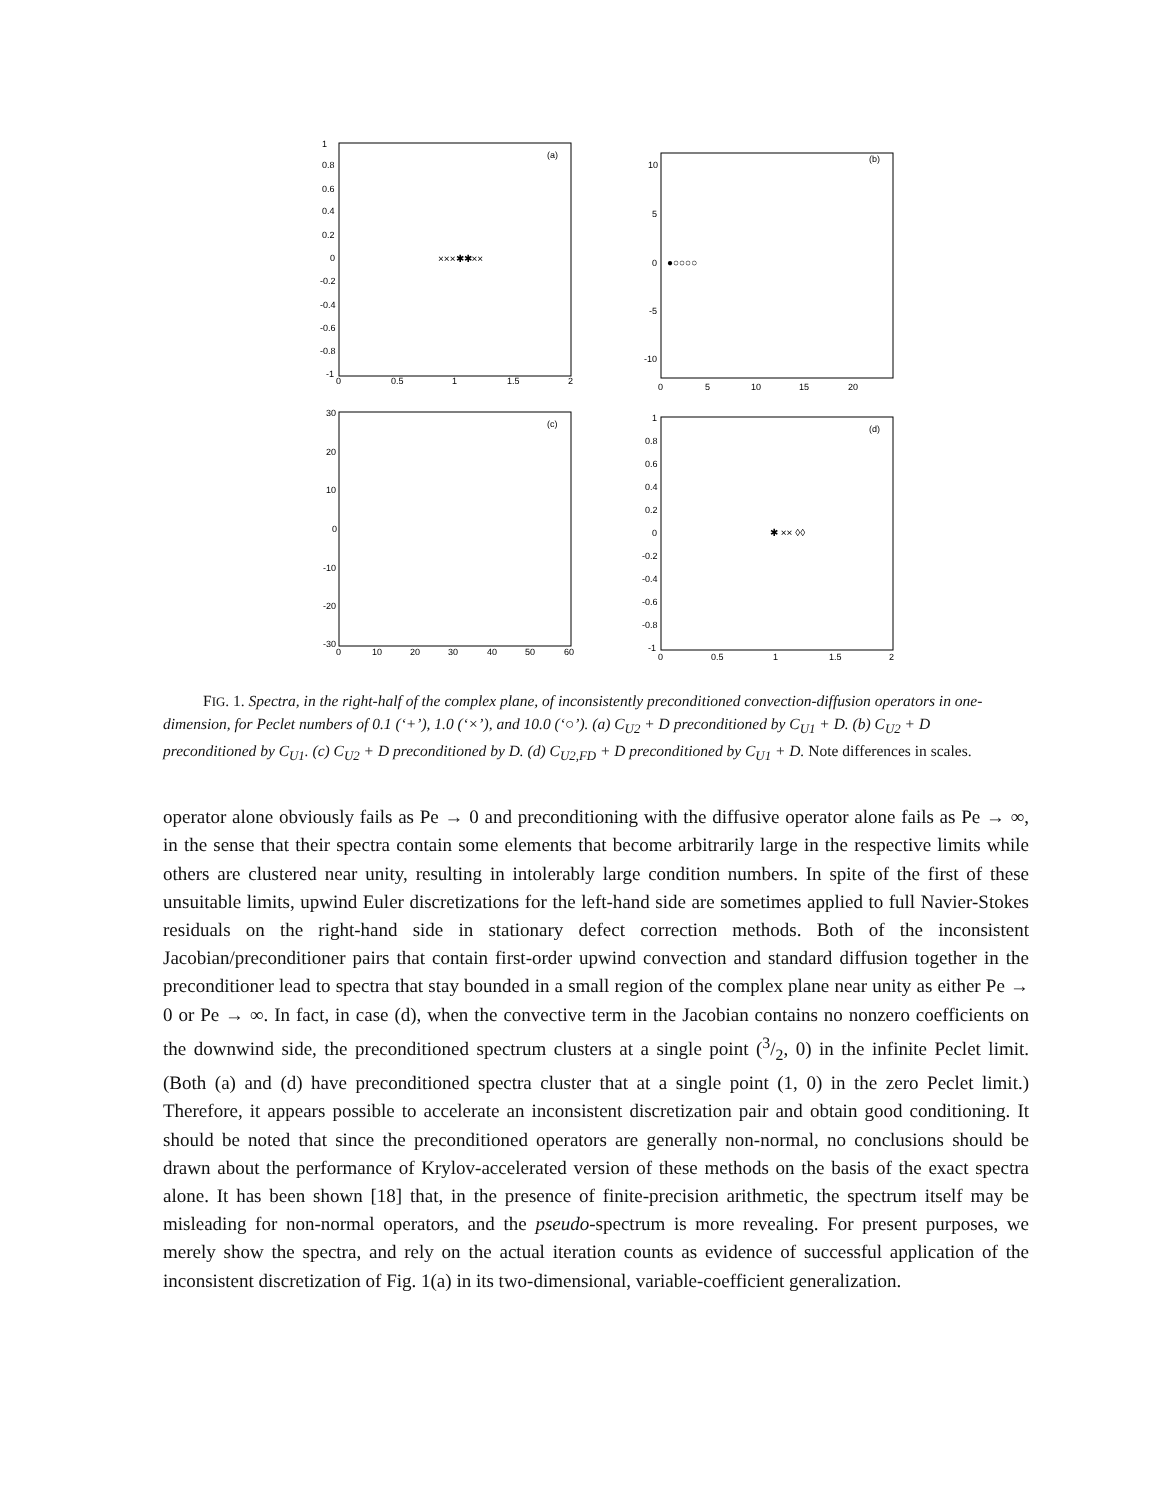(a)
1
0.8
0.6
0.4
0.2
0
-0.2
-0.4
-0.6
-0.8
-1
0
0.5
1
1.5
2
×××✱✱××
(b)
10
5
0
-5
-10
0
5
10
15
20
●○○○○
(c)
30
20
10
0
-10
-20
-30
0
10
20
30
40
50
60
(d)
1
0.8
0.6
0.4
0.2
0
-0.2
-0.4
-0.6
-0.8
-1
0
0.5
1
1.5
2
✱ ×× ◊◊
FIG. 1. Spectra, in the right-half of the complex plane, of inconsistently preconditioned convection-diffusion operators in one-dimension, for Peclet numbers of 0.1 (‘+’), 1.0 (‘×’), and 10.0 (‘○’). (a) C<sub>U2</sub> + D preconditioned by C<sub>U1</sub> + D. (b) C<sub>U2</sub> + D preconditioned by C<sub>U1</sub>. (c) C<sub>U2</sub> + D preconditioned by D. (d) C<sub>U2,FD</sub> + D preconditioned by C<sub>U1</sub> + D. Note differences in scales.
operator alone obviously fails as Pe → 0 and preconditioning with the diffusive operator alone fails as Pe → ∞, in the sense that their spectra contain some elements that become arbitrarily large in the respective limits while others are clustered near unity, resulting in intolerably large condition numbers. In spite of the first of these unsuitable limits, upwind Euler discretizations for the left-hand side are sometimes applied to full Navier-Stokes residuals on the right-hand side in stationary defect correction methods. Both of the inconsistent Jacobian/preconditioner pairs that contain first-order upwind convection and standard diffusion together in the preconditioner lead to spectra that stay bounded in a small region of the complex plane near unity as either Pe → 0 or Pe → ∞. In fact, in case (d), when the convective term in the Jacobian contains no nonzero coefficients on the downwind side, the preconditioned spectrum clusters at a single point (3/2, 0) in the infinite Peclet limit. (Both (a) and (d) have preconditioned spectra cluster that at a single point (1, 0) in the zero Peclet limit.) Therefore, it appears possible to accelerate an inconsistent discretization pair and obtain good conditioning. It should be noted that since the preconditioned operators are generally non-normal, no conclusions should be drawn about the performance of Krylov-accelerated version of these methods on the basis of the exact spectra alone. It has been shown [18] that, in the presence of finite-precision arithmetic, the spectrum itself may be misleading for non-normal operators, and the pseudo-spectrum is more revealing. For present purposes, we merely show the spectra, and rely on the actual iteration counts as evidence of successful application of the inconsistent discretization of Fig. 1(a) in its two-dimensional, variable-coefficient generalization.